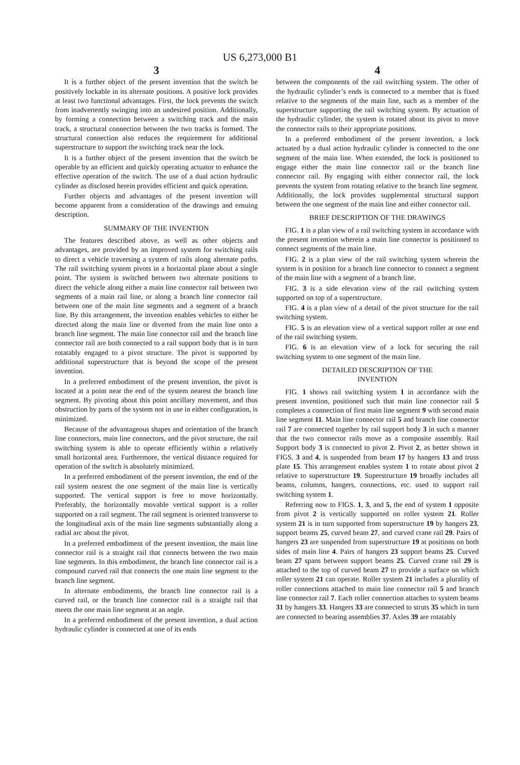US 6,273,000 B1
3
It is a further object of the present invention that the switch be positively lockable in its alternate positions. A positive lock provides at least two functional advantages. First, the lock prevents the switch from inadvertently swinging into an undesired position. Additionally, by forming a connection between a switching track and the main track, a structural connection between the two tracks is formed. The structural connection also reduces the requirement for additional superstructure to support the switching track near the lock.
It is a further object of the present invention that the switch be operable by an efficient and quickly operating actuator to enhance the effective operation of the switch. The use of a dual action hydraulic cylinder as disclosed herein provides efficient and quick operation.
Further objects and advantages of the present invention will become apparent from a consideration of the drawings and ensuing description.
SUMMARY OF THE INVENTION
The features described above, as well as other objects and advantages, are provided by an improved system for switching rails to direct a vehicle traversing a system of rails along alternate paths. The rail switching system pivots in a horizontal plane about a single point. The system is switched between two alternate positions to direct the vehicle along either a main line connector rail between two segments of a main rail line, or along a branch line connector rail between one of the main line segments and a segment of a branch line. By this arrangement, the invention enables vehicles to either be directed along the main line or diverted from the main line onto a branch line segment. The main line connector rail and the branch line connector rail are both connected to a rail support body that is in turn rotatably engaged to a pivot structure. The pivot is supported by additional superstructure that is beyond the scope of the present invention.
In a preferred embodiment of the present invention, the pivot is located at a point near the end of the system nearest the branch line segment. By pivoting about this point ancillary movement, and thus obstruction by parts of the system not in use in either configuration, is minimized.
Because of the advantageous shapes and orientation of the branch line connectors, main line connectors, and the pivot structure, the rail switching system is able to operate efficiently within a relatively small horizontal area. Furthermore, the vertical distance required for operation of the switch is absolutely minimized.
In a preferred embodiment of the present invention, the end of the rail system nearest the one segment of the main line is vertically supported. The vertical support is free to move horizontally. Preferably, the horizontally movable vertical support is a roller supported on a rail segment. The rail segment is oriented transverse to the longitudinal axis of the main line segments substantially along a radial arc about the pivot.
In a preferred embodiment of the present invention, the main line connector rail is a straight rail that connects between the two main line segments. In this embodiment, the branch line connector rail is a compound curved rail that connects the one main line segment to the branch line segment.
In alternate embodiments, the branch line connector rail is a curved rail, or the branch line connector rail is a straight rail that meets the one main line segment at an angle.
In a preferred embodiment of the present invention, a dual action hydraulic cylinder is connected at one of its ends
4
between the components of the rail switching system. The other of the hydraulic cylinder’s ends is connected to a member that is fixed relative to the segments of the main line, such as a member of the superstructure supporting the rail switching system. By actuation of the hydraulic cylinder, the system is rotated about its pivot to move the connector rails to their appropriate positions.
In a preferred embodiment of the present invention, a lock actuated by a dual action hydraulic cylinder is connected to the one segment of the main line. When extended, the lock is positioned to engage either the main line connector rail or the branch line connector rail. By engaging with either connector rail, the lock prevents the system from rotating relative to the branch line segment. Additionally, the lock provides supplemental structural support between the one segment of the main line and either connector rail.
BRIEF DESCRIPTION OF THE DRAWINGS
FIG. 1 is a plan view of a rail switching system in accordance with the present invention wherein a main line connector is positioned to connect segments of the main line.
FIG. 2 is a plan view of the rail switching system wherein the system is in position for a branch line connector to connect a segment of the main line with a segment of a branch line.
FIG. 3 is a side elevation view of the rail switching system supported on top of a superstructure.
FIG. 4 is a plan view of a detail of the pivot structure for the rail switching system.
FIG. 5 is an elevation view of a vertical support roller at one end of the rail switching system.
FIG. 6 is an elevation view of a lock for securing the rail switching system to one segment of the main line.
DETAILED DESCRIPTION OF THE
INVENTION
FIG. 1 shows rail switching system 1 in accordance with the present invention, positioned such that main line connector rail 5 completes a connection of first main line segment 9 with second main line segment 11. Main line connector rail 5 and branch line connector rail 7 are connected together by rail support body 3 in such a manner that the two connector rails move as a composite assembly. Rail Support body 3 is connected to pivot 2. Pivot 2, as better shown in FIGS. 3 and 4, is suspended from beam 17 by hangers 13 and truss plate 15. This arrangement enables system 1 to rotate about pivot 2 relative to superstructure 19. Superstructure 19 broadly includes all beams, columns, hangers, connections, etc. used to support rail switching system 1.
Referring now to FIGS. 1, 3, and 5, the end of system 1 opposite from pivot 2 is vertically supported on roller system 21. Roller system 21 is in turn supported from superstructure 19 by hangers 23, support beams 25, curved beam 27, and curved crane rail 29. Pairs of hangers 23 are suspended from superstructure 19 at positions on both sides of main line 4. Pairs of hangers 23 support beams 25. Curved beam 27 spans between support beams 25. Curved crane rail 29 is attached to the top of curved beam 27 to provide a surface on which roller system 21 can operate. Roller system 21 includes a plurality of roller connections attached to main line connector rail 5 and branch line connector rail 7. Each roller connection attaches to system beams 31 by hangers 33. Hangers 33 are connected to struts 35 which in turn are connected to bearing assemblies 37. Axles 39 are rotatably